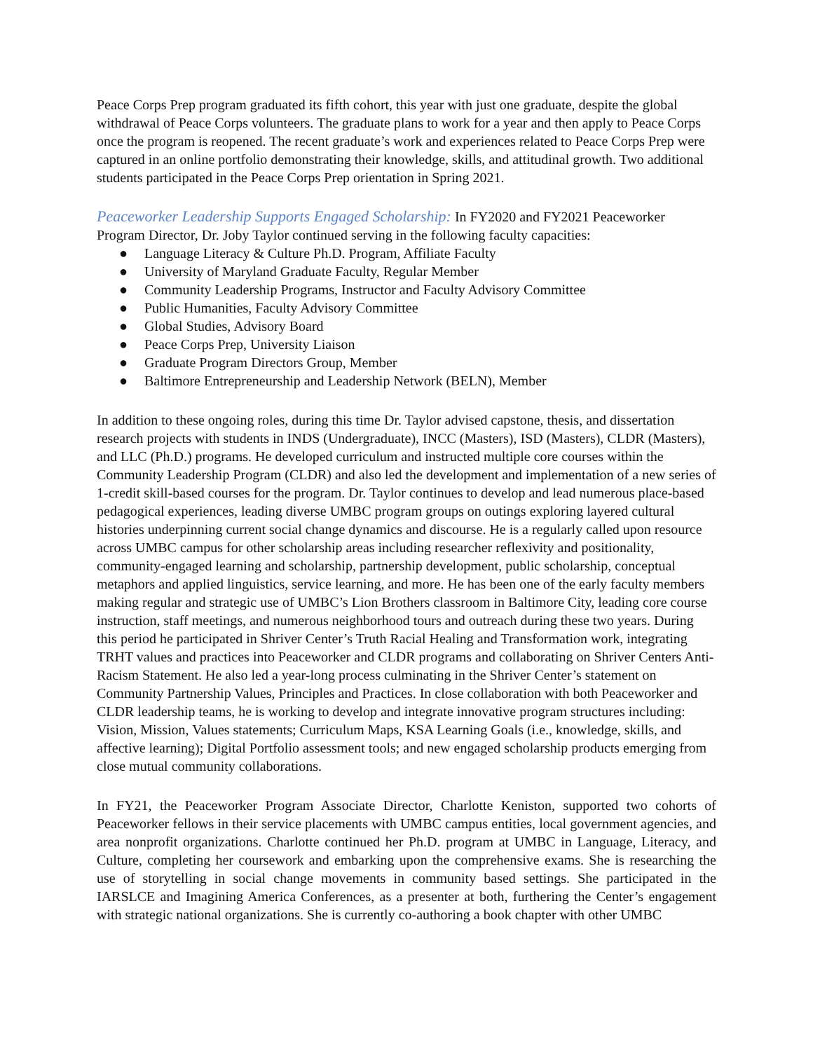Peace Corps Prep program graduated its fifth cohort, this year with just one graduate, despite the global withdrawal of Peace Corps volunteers. The graduate plans to work for a year and then apply to Peace Corps once the program is reopened. The recent graduate’s work and experiences related to Peace Corps Prep were captured in an online portfolio demonstrating their knowledge, skills, and attitudinal growth. Two additional students participated in the Peace Corps Prep orientation in Spring 2021.
Peaceworker Leadership Supports Engaged Scholarship: In FY2020 and FY2021 Peaceworker Program Director, Dr. Joby Taylor continued serving in the following faculty capacities:
● Language Literacy & Culture Ph.D. Program, Affiliate Faculty
● University of Maryland Graduate Faculty, Regular Member
● Community Leadership Programs, Instructor and Faculty Advisory Committee
● Public Humanities, Faculty Advisory Committee
● Global Studies, Advisory Board
● Peace Corps Prep, University Liaison
● Graduate Program Directors Group, Member
● Baltimore Entrepreneurship and Leadership Network (BELN), Member
In addition to these ongoing roles, during this time Dr. Taylor advised capstone, thesis, and dissertation research projects with students in INDS (Undergraduate), INCC (Masters), ISD (Masters), CLDR (Masters), and LLC (Ph.D.) programs. He developed curriculum and instructed multiple core courses within the Community Leadership Program (CLDR) and also led the development and implementation of a new series of 1-credit skill-based courses for the program. Dr. Taylor continues to develop and lead numerous place-based pedagogical experiences, leading diverse UMBC program groups on outings exploring layered cultural histories underpinning current social change dynamics and discourse. He is a regularly called upon resource across UMBC campus for other scholarship areas including researcher reflexivity and positionality, community-engaged learning and scholarship, partnership development, public scholarship, conceptual metaphors and applied linguistics, service learning, and more. He has been one of the early faculty members making regular and strategic use of UMBC’s Lion Brothers classroom in Baltimore City, leading core course instruction, staff meetings, and numerous neighborhood tours and outreach during these two years. During this period he participated in Shriver Center’s Truth Racial Healing and Transformation work, integrating TRHT values and practices into Peaceworker and CLDR programs and collaborating on Shriver Centers Anti-Racism Statement. He also led a year-long process culminating in the Shriver Center’s statement on Community Partnership Values, Principles and Practices. In close collaboration with both Peaceworker and CLDR leadership teams, he is working to develop and integrate innovative program structures including: Vision, Mission, Values statements; Curriculum Maps, KSA Learning Goals (i.e., knowledge, skills, and affective learning); Digital Portfolio assessment tools; and new engaged scholarship products emerging from close mutual community collaborations.
In FY21, the Peaceworker Program Associate Director, Charlotte Keniston, supported two cohorts of Peaceworker fellows in their service placements with UMBC campus entities, local government agencies, and area nonprofit organizations. Charlotte continued her Ph.D. program at UMBC in Language, Literacy, and Culture, completing her coursework and embarking upon the comprehensive exams. She is researching the use of storytelling in social change movements in community based settings. She participated in the IARSLCE and Imagining America Conferences, as a presenter at both, furthering the Center’s engagement with strategic national organizations. She is currently co-authoring a book chapter with other UMBC